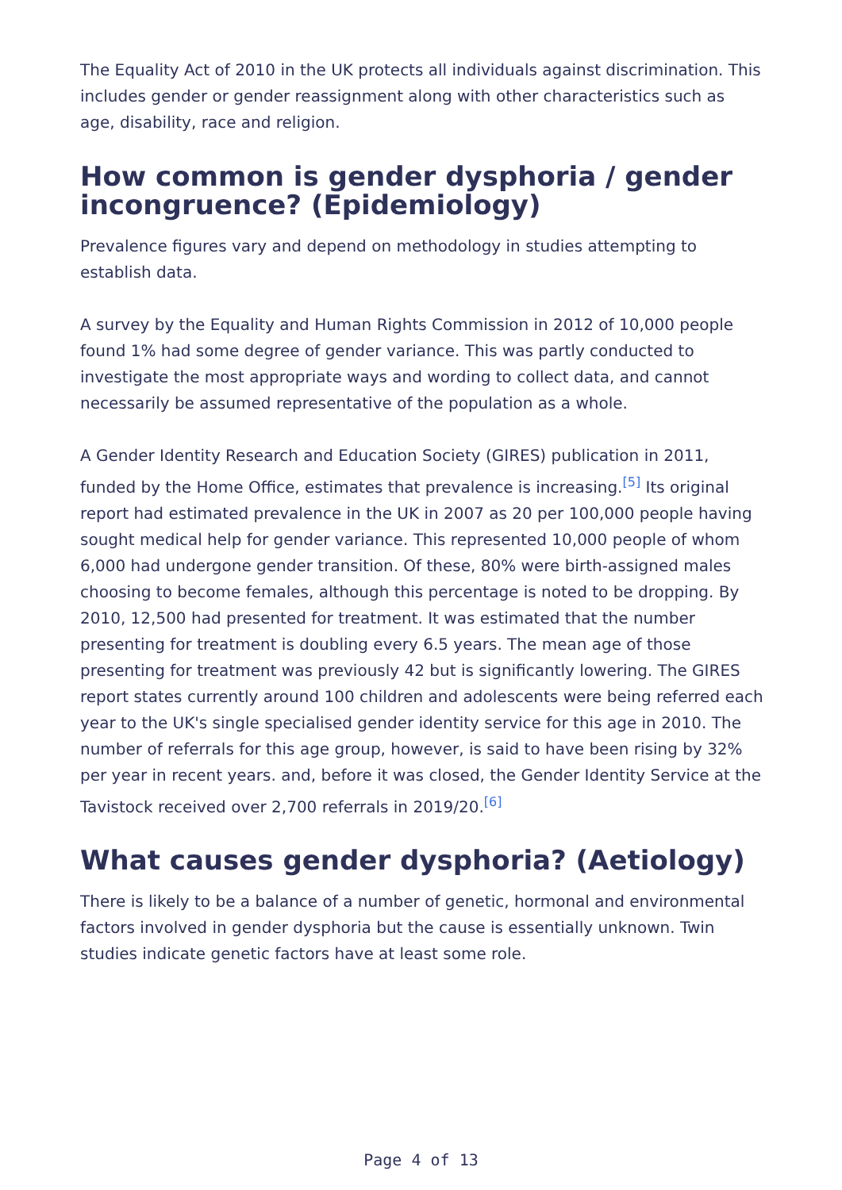The Equality Act of 2010 in the UK protects all individuals against discrimination. This includes gender or gender reassignment along with other characteristics such as age, disability, race and religion.
How common is gender dysphoria / gender incongruence? (Epidemiology)
Prevalence figures vary and depend on methodology in studies attempting to establish data.
A survey by the Equality and Human Rights Commission in 2012 of 10,000 people found 1% had some degree of gender variance. This was partly conducted to investigate the most appropriate ways and wording to collect data, and cannot necessarily be assumed representative of the population as a whole.
A Gender Identity Research and Education Society (GIRES) publication in 2011, funded by the Home Office, estimates that prevalence is increasing.<sup>[5]</sup> Its original report had estimated prevalence in the UK in 2007 as 20 per 100,000 people having sought medical help for gender variance. This represented 10,000 people of whom 6,000 had undergone gender transition. Of these, 80% were birth-assigned males choosing to become females, although this percentage is noted to be dropping. By 2010, 12,500 had presented for treatment. It was estimated that the number presenting for treatment is doubling every 6.5 years. The mean age of those presenting for treatment was previously 42 but is significantly lowering. The GIRES report states currently around 100 children and adolescents were being referred each year to the UK's single specialised gender identity service for this age in 2010. The number of referrals for this age group, however, is said to have been rising by 32% per year in recent years. and, before it was closed, the Gender Identity Service at the Tavistock received over 2,700 referrals in 2019/20.<sup>[6]</sup>
What causes gender dysphoria? (Aetiology)
There is likely to be a balance of a number of genetic, hormonal and environmental factors involved in gender dysphoria but the cause is essentially unknown. Twin studies indicate genetic factors have at least some role.
Page 4 of 13